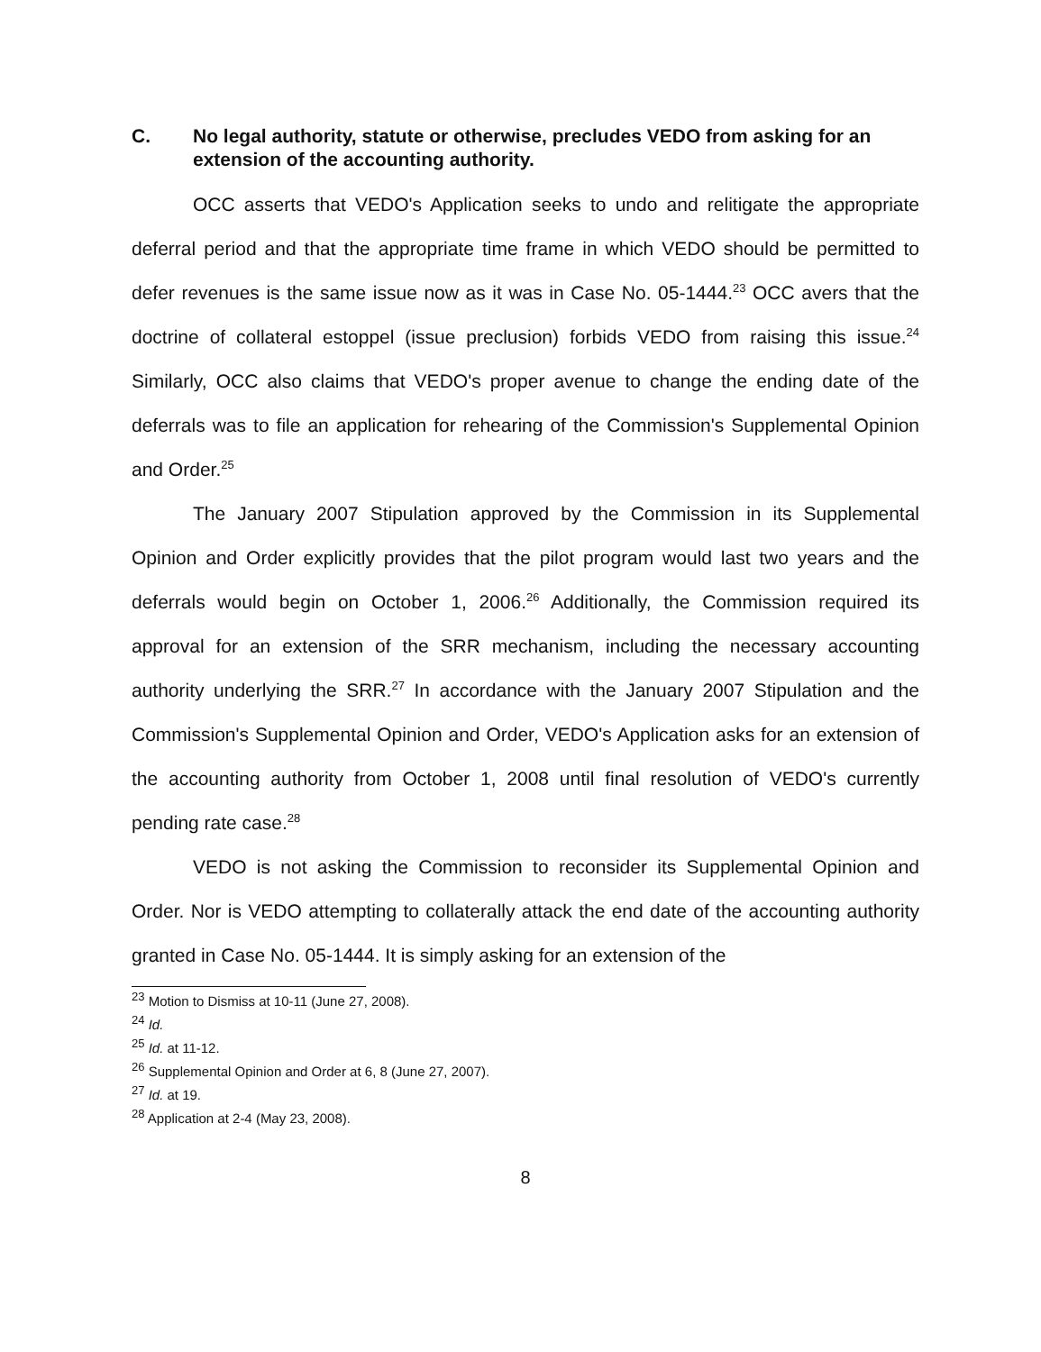C. No legal authority, statute or otherwise, precludes VEDO from asking for an extension of the accounting authority.
OCC asserts that VEDO's Application seeks to undo and relitigate the appropriate deferral period and that the appropriate time frame in which VEDO should be permitted to defer revenues is the same issue now as it was in Case No. 05-1444.<sup>23</sup> OCC avers that the doctrine of collateral estoppel (issue preclusion) forbids VEDO from raising this issue.<sup>24</sup> Similarly, OCC also claims that VEDO's proper avenue to change the ending date of the deferrals was to file an application for rehearing of the Commission's Supplemental Opinion and Order.<sup>25</sup>
The January 2007 Stipulation approved by the Commission in its Supplemental Opinion and Order explicitly provides that the pilot program would last two years and the deferrals would begin on October 1, 2006.<sup>26</sup> Additionally, the Commission required its approval for an extension of the SRR mechanism, including the necessary accounting authority underlying the SRR.<sup>27</sup> In accordance with the January 2007 Stipulation and the Commission's Supplemental Opinion and Order, VEDO's Application asks for an extension of the accounting authority from October 1, 2008 until final resolution of VEDO's currently pending rate case.<sup>28</sup>
VEDO is not asking the Commission to reconsider its Supplemental Opinion and Order. Nor is VEDO attempting to collaterally attack the end date of the accounting authority granted in Case No. 05-1444. It is simply asking for an extension of the
<sup>23</sup> Motion to Dismiss at 10-11 (June 27, 2008).
<sup>24</sup> Id.
<sup>25</sup> Id. at 11-12.
<sup>26</sup> Supplemental Opinion and Order at 6, 8 (June 27, 2007).
<sup>27</sup> Id. at 19.
<sup>28</sup> Application at 2-4 (May 23, 2008).
8